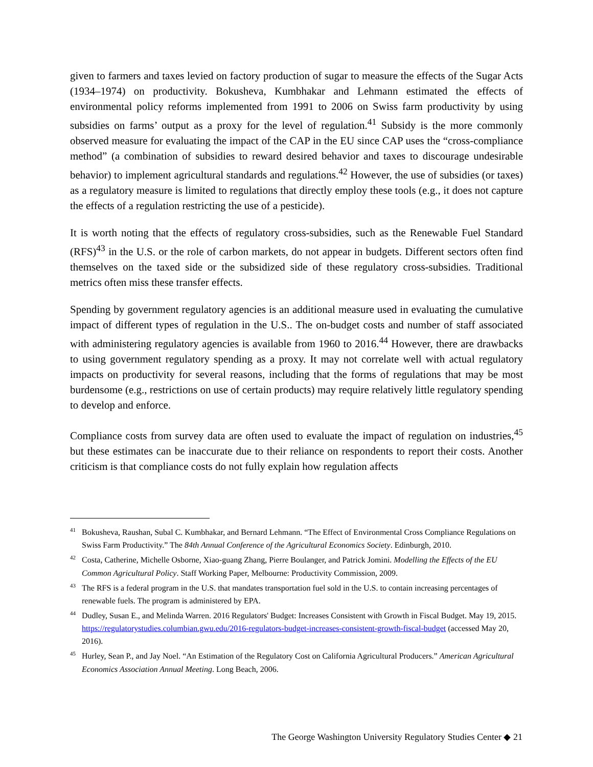given to farmers and taxes levied on factory production of sugar to measure the effects of the Sugar Acts (1934–1974) on productivity. Bokusheva, Kumbhakar and Lehmann estimated the effects of environmental policy reforms implemented from 1991 to 2006 on Swiss farm productivity by using subsidies on farms’ output as a proxy for the level of regulation.<sup>41</sup> Subsidy is the more commonly observed measure for evaluating the impact of the CAP in the EU since CAP uses the “cross-compliance method” (a combination of subsidies to reward desired behavior and taxes to discourage undesirable behavior) to implement agricultural standards and regulations.<sup>42</sup> However, the use of subsidies (or taxes) as a regulatory measure is limited to regulations that directly employ these tools (e.g., it does not capture the effects of a regulation restricting the use of a pesticide).
It is worth noting that the effects of regulatory cross-subsidies, such as the Renewable Fuel Standard (RFS)<sup>43</sup> in the U.S. or the role of carbon markets, do not appear in budgets. Different sectors often find themselves on the taxed side or the subsidized side of these regulatory cross-subsidies. Traditional metrics often miss these transfer effects.
Spending by government regulatory agencies is an additional measure used in evaluating the cumulative impact of different types of regulation in the U.S.. The on-budget costs and number of staff associated with administering regulatory agencies is available from 1960 to 2016.<sup>44</sup> However, there are drawbacks to using government regulatory spending as a proxy. It may not correlate well with actual regulatory impacts on productivity for several reasons, including that the forms of regulations that may be most burdensome (e.g., restrictions on use of certain products) may require relatively little regulatory spending to develop and enforce.
Compliance costs from survey data are often used to evaluate the impact of regulation on industries,<sup>45</sup> but these estimates can be inaccurate due to their reliance on respondents to report their costs. Another criticism is that compliance costs do not fully explain how regulation affects
<sup>41</sup> Bokusheva, Raushan, Subal C. Kumbhakar, and Bernard Lehmann. “The Effect of Environmental Cross Compliance Regulations on Swiss Farm Productivity.” The 84th Annual Conference of the Agricultural Economics Society. Edinburgh, 2010.
<sup>42</sup> Costa, Catherine, Michelle Osborne, Xiao-guang Zhang, Pierre Boulanger, and Patrick Jomini. Modelling the Effects of the EU Common Agricultural Policy. Staff Working Paper, Melbourne: Productivity Commission, 2009.
<sup>43</sup> The RFS is a federal program in the U.S. that mandates transportation fuel sold in the U.S. to contain increasing percentages of renewable fuels. The program is administered by EPA.
<sup>44</sup> Dudley, Susan E., and Melinda Warren. 2016 Regulators' Budget: Increases Consistent with Growth in Fiscal Budget. May 19, 2015. https://regulatorystudies.columbian.gwu.edu/2016-regulators-budget-increases-consistent-growth-fiscal-budget (accessed May 20, 2016).
<sup>45</sup> Hurley, Sean P., and Jay Noel. “An Estimation of the Regulatory Cost on California Agricultural Producers.” American Agricultural Economics Association Annual Meeting. Long Beach, 2006.
The George Washington University Regulatory Studies Center ◆ 21